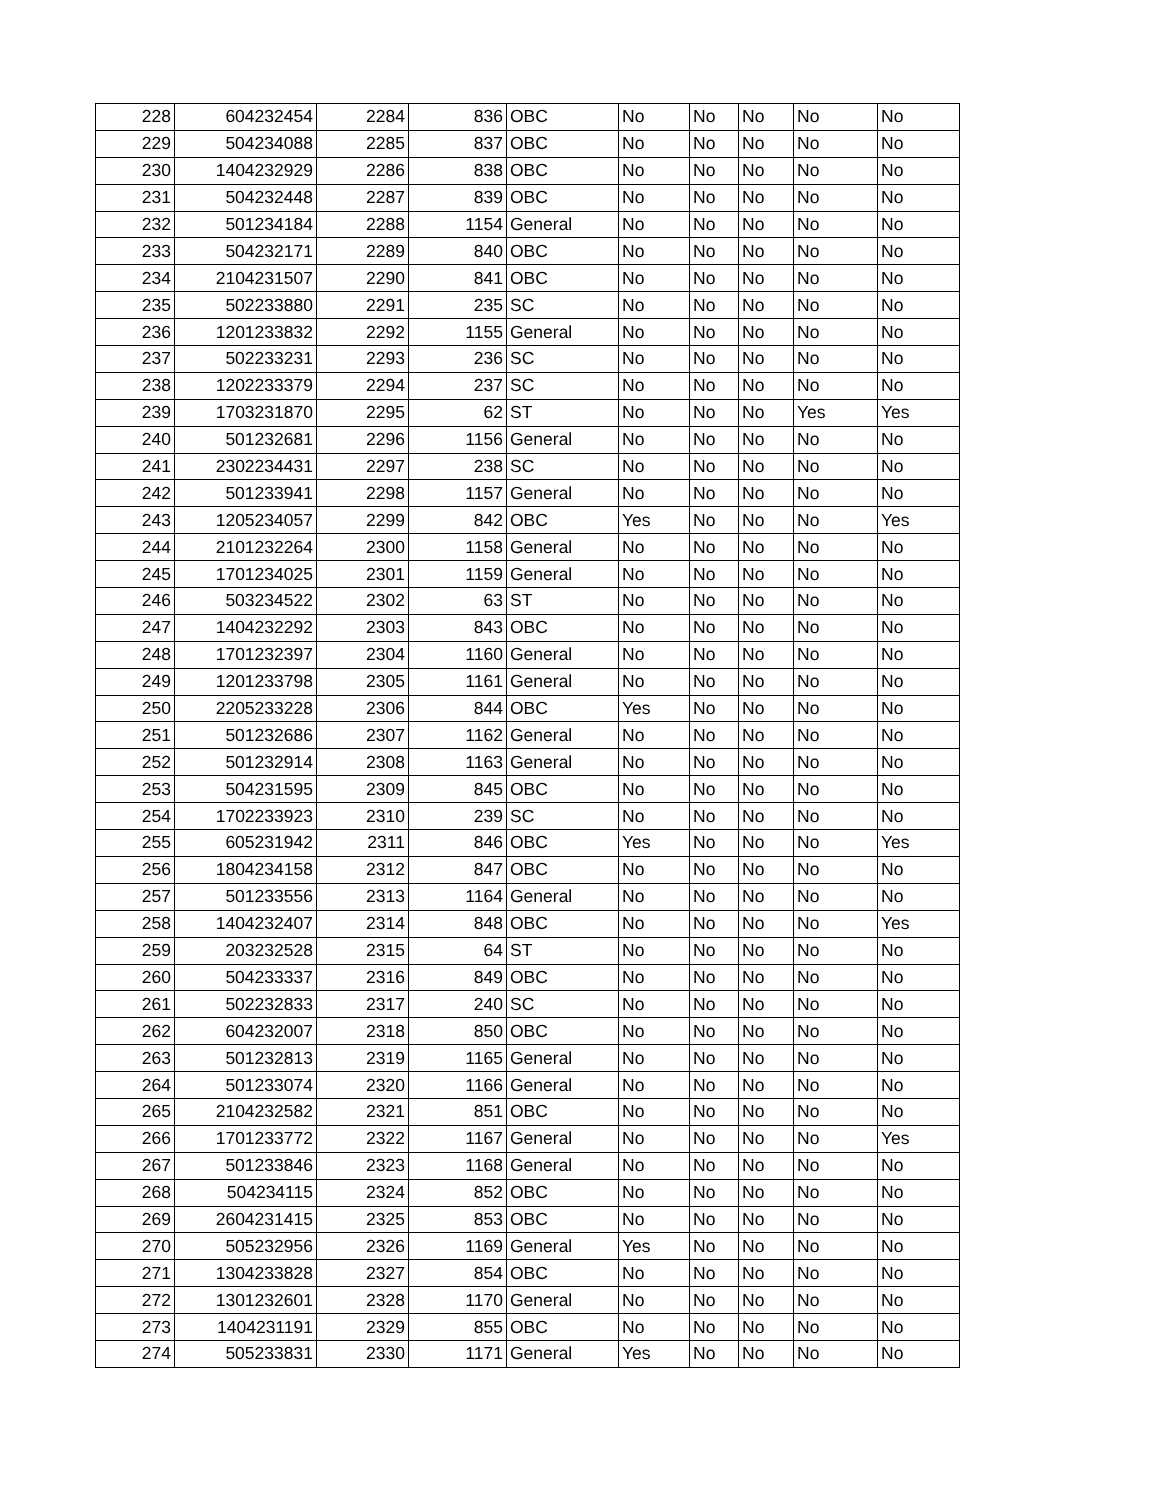| 228 | 604232454 | 2284 | 836 | OBC | No | No | No | No | No |
| 229 | 504234088 | 2285 | 837 | OBC | No | No | No | No | No |
| 230 | 1404232929 | 2286 | 838 | OBC | No | No | No | No | No |
| 231 | 504232448 | 2287 | 839 | OBC | No | No | No | No | No |
| 232 | 501234184 | 2288 | 1154 | General | No | No | No | No | No |
| 233 | 504232171 | 2289 | 840 | OBC | No | No | No | No | No |
| 234 | 2104231507 | 2290 | 841 | OBC | No | No | No | No | No |
| 235 | 502233880 | 2291 | 235 | SC | No | No | No | No | No |
| 236 | 1201233832 | 2292 | 1155 | General | No | No | No | No | No |
| 237 | 502233231 | 2293 | 236 | SC | No | No | No | No | No |
| 238 | 1202233379 | 2294 | 237 | SC | No | No | No | No | No |
| 239 | 1703231870 | 2295 | 62 | ST | No | No | No | Yes | Yes |
| 240 | 501232681 | 2296 | 1156 | General | No | No | No | No | No |
| 241 | 2302234431 | 2297 | 238 | SC | No | No | No | No | No |
| 242 | 501233941 | 2298 | 1157 | General | No | No | No | No | No |
| 243 | 1205234057 | 2299 | 842 | OBC | Yes | No | No | No | Yes |
| 244 | 2101232264 | 2300 | 1158 | General | No | No | No | No | No |
| 245 | 1701234025 | 2301 | 1159 | General | No | No | No | No | No |
| 246 | 503234522 | 2302 | 63 | ST | No | No | No | No | No |
| 247 | 1404232292 | 2303 | 843 | OBC | No | No | No | No | No |
| 248 | 1701232397 | 2304 | 1160 | General | No | No | No | No | No |
| 249 | 1201233798 | 2305 | 1161 | General | No | No | No | No | No |
| 250 | 2205233228 | 2306 | 844 | OBC | Yes | No | No | No | No |
| 251 | 501232686 | 2307 | 1162 | General | No | No | No | No | No |
| 252 | 501232914 | 2308 | 1163 | General | No | No | No | No | No |
| 253 | 504231595 | 2309 | 845 | OBC | No | No | No | No | No |
| 254 | 1702233923 | 2310 | 239 | SC | No | No | No | No | No |
| 255 | 605231942 | 2311 | 846 | OBC | Yes | No | No | No | Yes |
| 256 | 1804234158 | 2312 | 847 | OBC | No | No | No | No | No |
| 257 | 501233556 | 2313 | 1164 | General | No | No | No | No | No |
| 258 | 1404232407 | 2314 | 848 | OBC | No | No | No | No | Yes |
| 259 | 203232528 | 2315 | 64 | ST | No | No | No | No | No |
| 260 | 504233337 | 2316 | 849 | OBC | No | No | No | No | No |
| 261 | 502232833 | 2317 | 240 | SC | No | No | No | No | No |
| 262 | 604232007 | 2318 | 850 | OBC | No | No | No | No | No |
| 263 | 501232813 | 2319 | 1165 | General | No | No | No | No | No |
| 264 | 501233074 | 2320 | 1166 | General | No | No | No | No | No |
| 265 | 2104232582 | 2321 | 851 | OBC | No | No | No | No | No |
| 266 | 1701233772 | 2322 | 1167 | General | No | No | No | No | Yes |
| 267 | 501233846 | 2323 | 1168 | General | No | No | No | No | No |
| 268 | 504234115 | 2324 | 852 | OBC | No | No | No | No | No |
| 269 | 2604231415 | 2325 | 853 | OBC | No | No | No | No | No |
| 270 | 505232956 | 2326 | 1169 | General | Yes | No | No | No | No |
| 271 | 1304233828 | 2327 | 854 | OBC | No | No | No | No | No |
| 272 | 1301232601 | 2328 | 1170 | General | No | No | No | No | No |
| 273 | 1404231191 | 2329 | 855 | OBC | No | No | No | No | No |
| 274 | 505233831 | 2330 | 1171 | General | Yes | No | No | No | No |